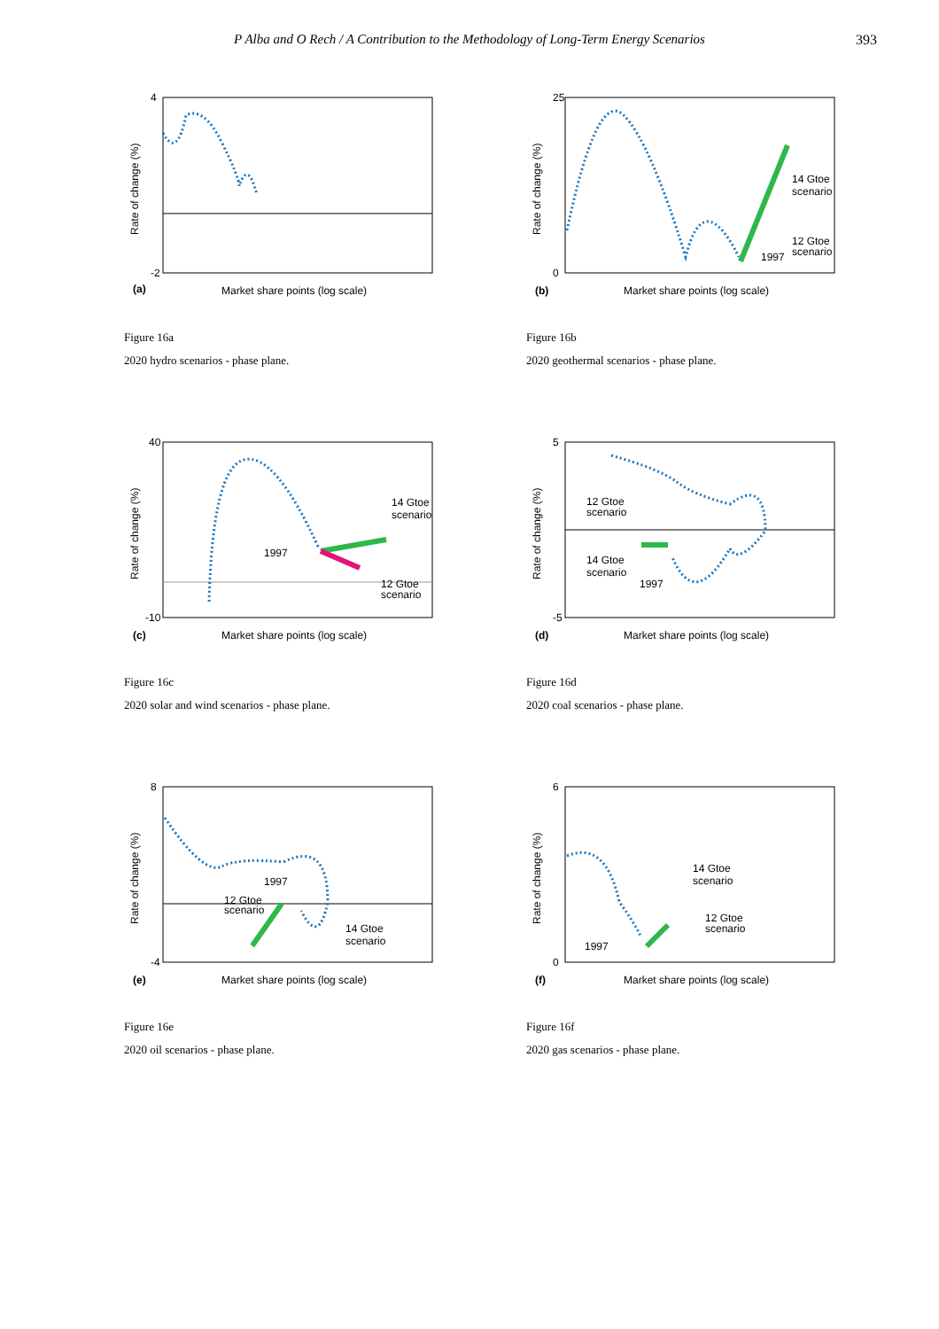P Alba and O Rech / A Contribution to the Methodology of Long-Term Energy Scenarios
393
4
-2
(a)
Market share points (log scale)
Rate of change (%)
Figure 16a
2020 hydro scenarios - phase plane.
25
0
(b)
Market share points (log scale)
14 Gtoe
scenario
12 Gtoe
scenario
1997
Rate of change (%)
Figure 16b
2020 geothermal scenarios - phase plane.
40
-10
(c)
Market share points (log scale)
1997
14 Gtoe
scenario
12 Gtoe
scenario
Rate of change (%)
Figure 16c
2020 solar and wind scenarios - phase plane.
5
-5
(d)
Market share points (log scale)
12 Gtoe
scenario
14 Gtoe
scenario
1997
Rate of change (%)
Figure 16d
2020 coal scenarios - phase plane.
8
-4
(e)
Market share points (log scale)
1997
12 Gtoe
scenario
14 Gtoe
scenario
Rate of change (%)
Figure 16e
2020 oil scenarios - phase plane.
6
0
(f)
Market share points (log scale)
14 Gtoe
scenario
12 Gtoe
scenario
1997
Rate of change (%)
Figure 16f
2020 gas scenarios - phase plane.